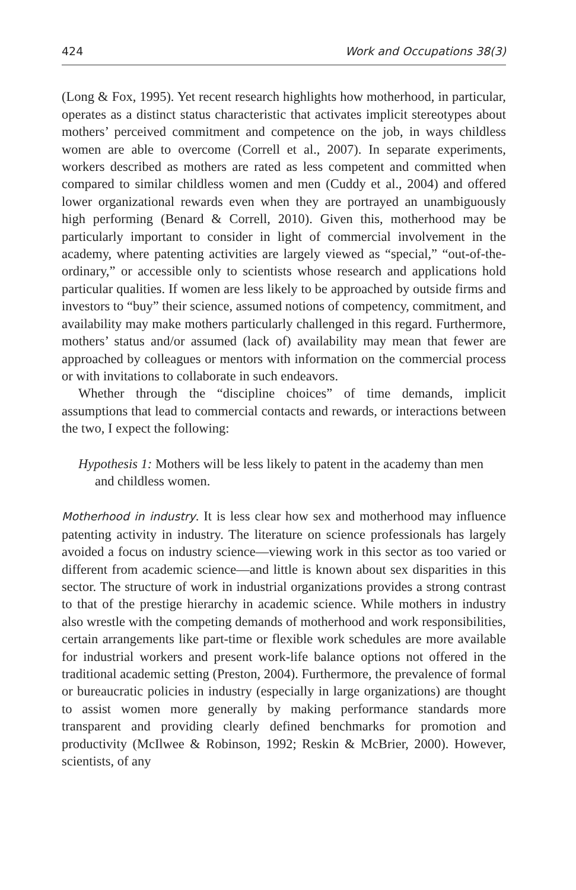424 Work and Occupations 38(3)
(Long & Fox, 1995). Yet recent research highlights how motherhood, in particular, operates as a distinct status characteristic that activates implicit stereotypes about mothers’ perceived commitment and competence on the job, in ways childless women are able to overcome (Correll et al., 2007). In separate experiments, workers described as mothers are rated as less competent and committed when compared to similar childless women and men (Cuddy et al., 2004) and offered lower organizational rewards even when they are portrayed an unambiguously high performing (Benard & Correll, 2010). Given this, motherhood may be particularly important to consider in light of commercial involvement in the academy, where patenting activities are largely viewed as “special,” “out-of-the-ordinary,” or accessible only to scientists whose research and applications hold particular qualities. If women are less likely to be approached by outside firms and investors to “buy” their science, assumed notions of competency, commitment, and availability may make mothers particularly challenged in this regard. Furthermore, mothers’ status and/or assumed (lack of) availability may mean that fewer are approached by colleagues or mentors with information on the commercial process or with invitations to collaborate in such endeavors.
Whether through the “discipline choices” of time demands, implicit assumptions that lead to commercial contacts and rewards, or interactions between the two, I expect the following:
Hypothesis 1: Mothers will be less likely to patent in the academy than men and childless women.
Motherhood in industry. It is less clear how sex and motherhood may influence patenting activity in industry. The literature on science professionals has largely avoided a focus on industry science—viewing work in this sector as too varied or different from academic science—and little is known about sex disparities in this sector. The structure of work in industrial organizations provides a strong contrast to that of the prestige hierarchy in academic science. While mothers in industry also wrestle with the competing demands of motherhood and work responsibilities, certain arrangements like part-time or flexible work schedules are more available for industrial workers and present work-life balance options not offered in the traditional academic setting (Preston, 2004). Furthermore, the prevalence of formal or bureaucratic policies in industry (especially in large organizations) are thought to assist women more generally by making performance standards more transparent and providing clearly defined benchmarks for promotion and productivity (McIlwee & Robinson, 1992; Reskin & McBrier, 2000). However, scientists, of any